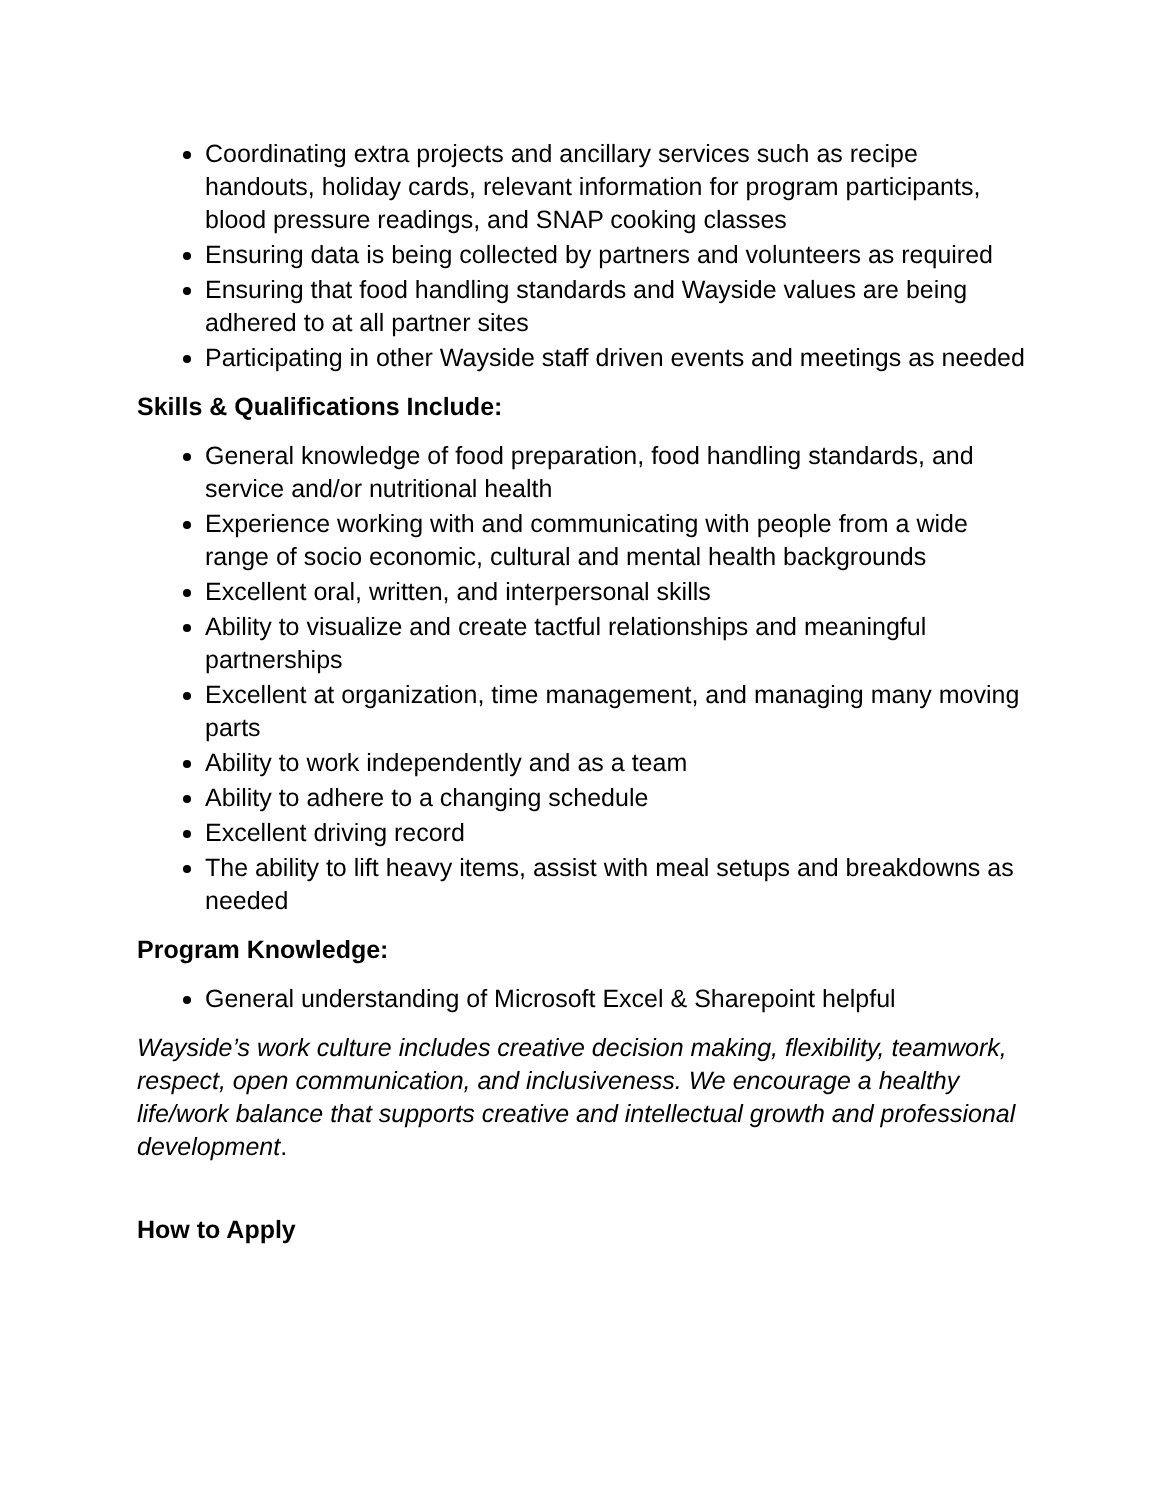Coordinating extra projects and ancillary services such as recipe handouts, holiday cards, relevant information for program participants, blood pressure readings, and SNAP cooking classes
Ensuring data is being collected by partners and volunteers as required
Ensuring that food handling standards and Wayside values are being adhered to at all partner sites
Participating in other Wayside staff driven events and meetings as needed
Skills & Qualifications Include:
General knowledge of food preparation, food handling standards, and service and/or nutritional health
Experience working with and communicating with people from a wide range of socio economic, cultural and mental health backgrounds
Excellent oral, written, and interpersonal skills
Ability to visualize and create tactful relationships and meaningful partnerships
Excellent at organization, time management, and managing many moving parts
Ability to work independently and as a team
Ability to adhere to a changing schedule
Excellent driving record
The ability to lift heavy items, assist with meal setups and breakdowns as needed
Program Knowledge:
General understanding of Microsoft Excel & Sharepoint helpful
Wayside’s work culture includes creative decision making, flexibility, teamwork, respect, open communication, and inclusiveness. We encourage a healthy life/work balance that supports creative and intellectual growth and professional development.
How to Apply